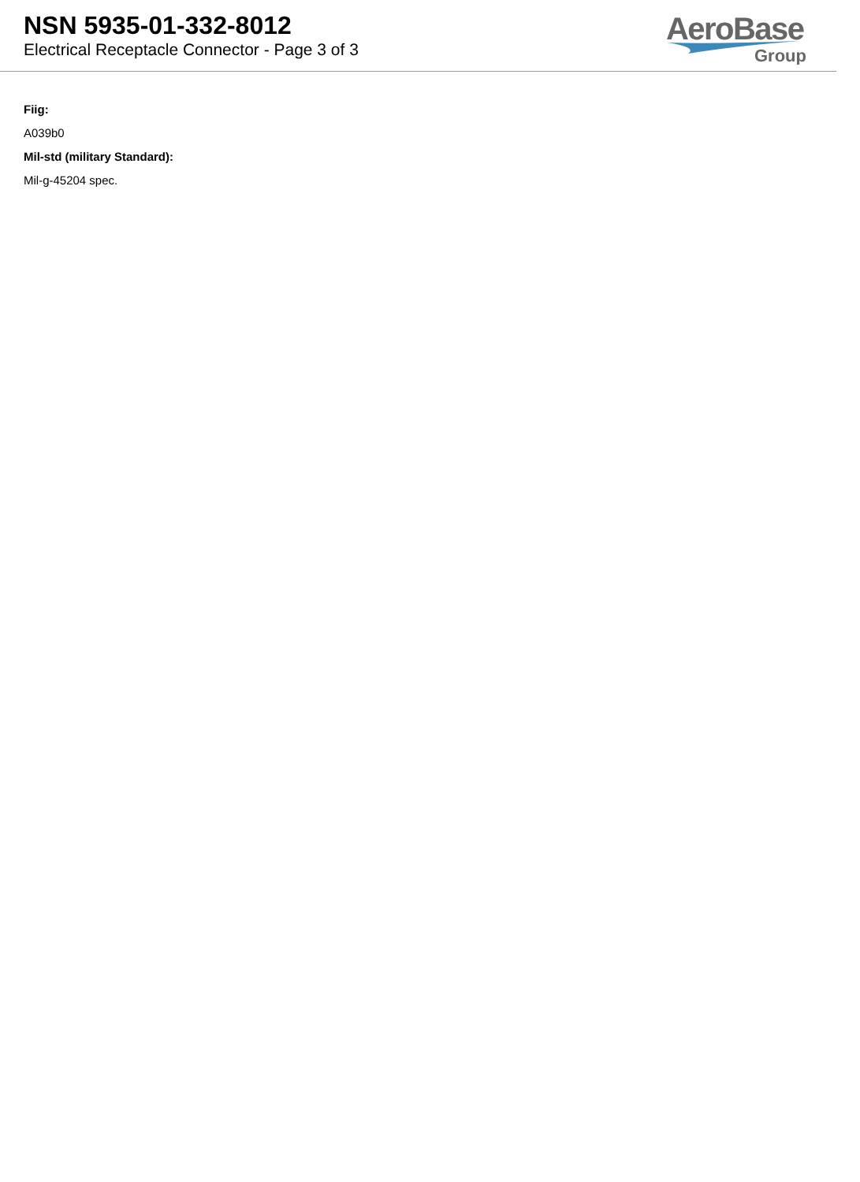NSN 5935-01-332-8012
Electrical Receptacle Connector - Page 3 of 3
AeroBase
Group
Fiig:
A039b0
Mil-std (military Standard):
Mil-g-45204 spec.